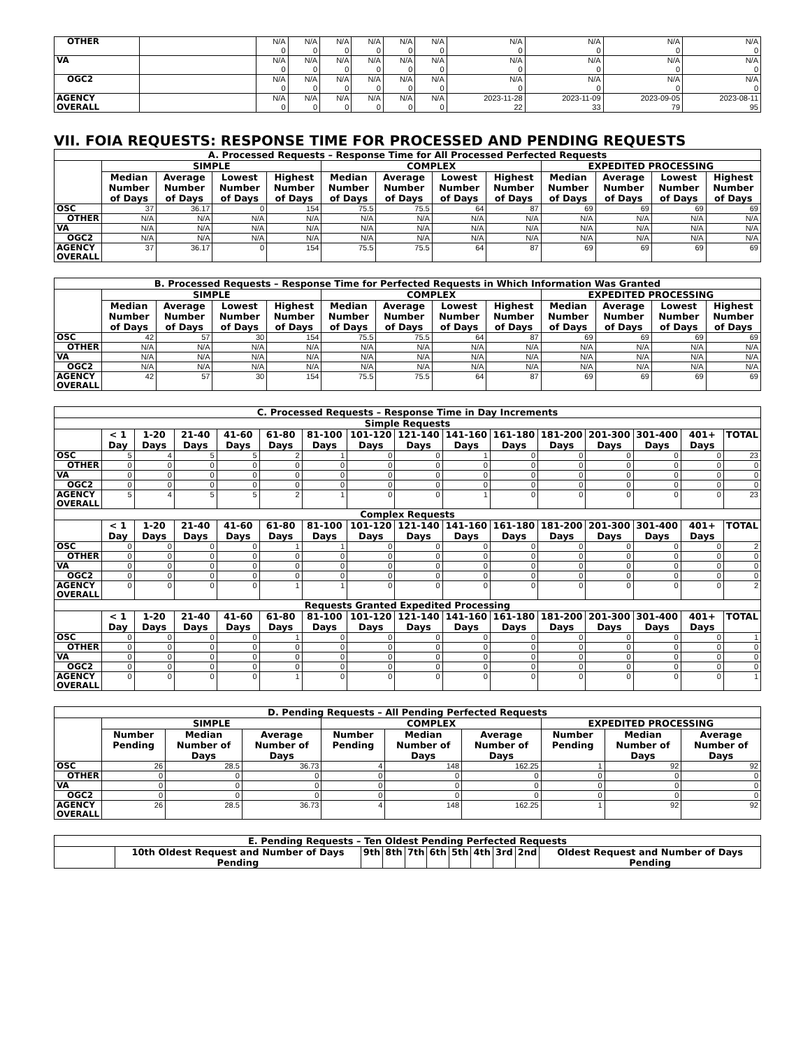| OTHER | | N/A 0 | N/A 0 | N/A 0 | N/A 0 | N/A 0 | N/A 0 | N/A 0 | N/A 0 | N/A 0 | N/A 0 |
| VA | | N/A 0 | N/A 0 | N/A 0 | N/A 0 | N/A 0 | N/A 0 | N/A 0 | N/A 0 | N/A 0 | N/A 0 |
| OGC2 | | N/A 0 | N/A 0 | N/A 0 | N/A 0 | N/A 0 | N/A 0 | N/A 0 | N/A 0 | N/A 0 | N/A 0 |
| AGENCY OVERALL | | N/A 0 | N/A 0 | N/A 0 | N/A 0 | N/A 0 | N/A 0 | 2023-11-28 22 | 2023-11-09 33 | 2023-09-05 79 | 2023-08-11 95 |
VII. FOIA REQUESTS: RESPONSE TIME FOR PROCESSED AND PENDING REQUESTS
| A. Processed Requests – Response Time for All Processed Perfected Requests | | | | | | | | | | | | |
| --- | --- | --- | --- | --- | --- | --- | --- | --- | --- | --- | --- | --- |
| | SIMPLE | | | | COMPLEX | | | | EXPEDITED PROCESSING | | | |
| | Median Number of Days | Average Number of Days | Lowest Number of Days | Highest Number of Days | Median Number of Days | Average Number of Days | Lowest Number of Days | Highest Number of Days | Median Number of Days | Average Number of Days | Lowest Number of Days | Highest Number of Days |
| OSC | 37 | 36.17 | 0 | 154 | 75.5 | 75.5 | 64 | 87 | 69 | 69 | 69 | 69 |
| OTHER | N/A | N/A | N/A | N/A | N/A | N/A | N/A | N/A | N/A | N/A | N/A | N/A |
| VA | N/A | N/A | N/A | N/A | N/A | N/A | N/A | N/A | N/A | N/A | N/A | N/A |
| OGC2 | N/A | N/A | N/A | N/A | N/A | N/A | N/A | N/A | N/A | N/A | N/A | N/A |
| AGENCY OVERALL | 37 | 36.17 | 0 | 154 | 75.5 | 75.5 | 64 | 87 | 69 | 69 | 69 | 69 |
| B. Processed Requests – Response Time for Perfected Requests in Which Information Was Granted | | | | | | | | | | | | |
| --- | --- | --- | --- | --- | --- | --- | --- | --- | --- | --- | --- | --- |
| | SIMPLE | | | | COMPLEX | | | | EXPEDITED PROCESSING | | | |
| | Median Number of Days | Average Number of Days | Lowest Number of Days | Highest Number of Days | Median Number of Days | Average Number of Days | Lowest Number of Days | Highest Number of Days | Median Number of Days | Average Number of Days | Lowest Number of Days | Highest Number of Days |
| OSC | 42 | 57 | 30 | 154 | 75.5 | 75.5 | 64 | 87 | 69 | 69 | 69 | 69 |
| OTHER | N/A | N/A | N/A | N/A | N/A | N/A | N/A | N/A | N/A | N/A | N/A | N/A |
| VA | N/A | N/A | N/A | N/A | N/A | N/A | N/A | N/A | N/A | N/A | N/A | N/A |
| OGC2 | N/A | N/A | N/A | N/A | N/A | N/A | N/A | N/A | N/A | N/A | N/A | N/A |
| AGENCY OVERALL | 42 | 57 | 30 | 154 | 75.5 | 75.5 | 64 | 87 | 69 | 69 | 69 | 69 |
| C. Processed Requests – Response Time in Day Increments | | | | | | | | | | | | | | | |
| --- | --- | --- | --- | --- | --- | --- | --- | --- | --- | --- | --- | --- | --- | --- | --- |
| Simple Requests | | | | | | | | | | | | | | | |
| | < 1 Day | 1-20 Days | 21-40 Days | 41-60 Days | 61-80 Days | 81-100 Days | 101-120 Days | 121-140 Days | 141-160 Days | 161-180 Days | 181-200 Days | 201-300 Days | 301-400 Days | 401+ Days | TOTAL |
| OSC | 5 | 4 | 5 | 5 | 2 | 1 | 0 | 0 | 1 | 0 | 0 | 0 | 0 | 0 | 23 |
| OTHER | 0 | 0 | 0 | 0 | 0 | 0 | 0 | 0 | 0 | 0 | 0 | 0 | 0 | 0 | 0 |
| VA | 0 | 0 | 0 | 0 | 0 | 0 | 0 | 0 | 0 | 0 | 0 | 0 | 0 | 0 | 0 |
| OGC2 | 0 | 0 | 0 | 0 | 0 | 0 | 0 | 0 | 0 | 0 | 0 | 0 | 0 | 0 | 0 |
| AGENCY OVERALL | 5 | 4 | 5 | 5 | 2 | 1 | 0 | 0 | 1 | 0 | 0 | 0 | 0 | 0 | 23 |
| Complex Requests | | | | | | | | | | | | | | | |
| | < 1 Day | 1-20 Days | 21-40 Days | 41-60 Days | 61-80 Days | 81-100 Days | 101-120 Days | 121-140 Days | 141-160 Days | 161-180 Days | 181-200 Days | 201-300 Days | 301-400 Days | 401+ Days | TOTAL |
| OSC | 0 | 0 | 0 | 0 | 1 | 1 | 0 | 0 | 0 | 0 | 0 | 0 | 0 | 0 | 2 |
| OTHER | 0 | 0 | 0 | 0 | 0 | 0 | 0 | 0 | 0 | 0 | 0 | 0 | 0 | 0 | 0 |
| VA | 0 | 0 | 0 | 0 | 0 | 0 | 0 | 0 | 0 | 0 | 0 | 0 | 0 | 0 | 0 |
| OGC2 | 0 | 0 | 0 | 0 | 0 | 0 | 0 | 0 | 0 | 0 | 0 | 0 | 0 | 0 | 0 |
| AGENCY OVERALL | 0 | 0 | 0 | 0 | 1 | 1 | 0 | 0 | 0 | 0 | 0 | 0 | 0 | 0 | 2 |
| Requests Granted Expedited Processing | | | | | | | | | | | | | | | |
| | < 1 Day | 1-20 Days | 21-40 Days | 41-60 Days | 61-80 Days | 81-100 Days | 101-120 Days | 121-140 Days | 141-160 Days | 161-180 Days | 181-200 Days | 201-300 Days | 301-400 Days | 401+ Days | TOTAL |
| OSC | 0 | 0 | 0 | 0 | 1 | 0 | 0 | 0 | 0 | 0 | 0 | 0 | 0 | 0 | 1 |
| OTHER | 0 | 0 | 0 | 0 | 0 | 0 | 0 | 0 | 0 | 0 | 0 | 0 | 0 | 0 | 0 |
| VA | 0 | 0 | 0 | 0 | 0 | 0 | 0 | 0 | 0 | 0 | 0 | 0 | 0 | 0 | 0 |
| OGC2 | 0 | 0 | 0 | 0 | 0 | 0 | 0 | 0 | 0 | 0 | 0 | 0 | 0 | 0 | 0 |
| AGENCY OVERALL | 0 | 0 | 0 | 0 | 1 | 0 | 0 | 0 | 0 | 0 | 0 | 0 | 0 | 0 | 1 |
| D. Pending Requests – All Pending Perfected Requests | | | | | | | | | |
| --- | --- | --- | --- | --- | --- | --- | --- | --- | --- |
| | SIMPLE | | | COMPLEX | | | EXPEDITED PROCESSING | | |
| | Number Pending | Median Number of Days | Average Number of Days | Number Pending | Median Number of Days | Average Number of Days | Number Pending | Median Number of Days | Average Number of Days |
| OSC | 26 | 28.5 | 36.73 | 4 | 148 | 162.25 | 1 | 92 | 92 |
| OTHER | 0 | 0 | 0 | 0 | 0 | 0 | 0 | 0 | 0 |
| VA | 0 | 0 | 0 | 0 | 0 | 0 | 0 | 0 | 0 |
| OGC2 | 0 | 0 | 0 | 0 | 0 | 0 | 0 | 0 | 0 |
| AGENCY OVERALL | 26 | 28.5 | 36.73 | 4 | 148 | 162.25 | 1 | 92 | 92 |
| E. Pending Requests – Ten Oldest Pending Perfected Requests | | | | | | | | | | |
| --- | --- | --- | --- | --- | --- | --- | --- | --- | --- | --- |
| | 10th Oldest Request and Number of Days Pending | 9th | 8th | 7th | 6th | 5th | 4th | 3rd | 2nd | Oldest Request and Number of Days Pending |